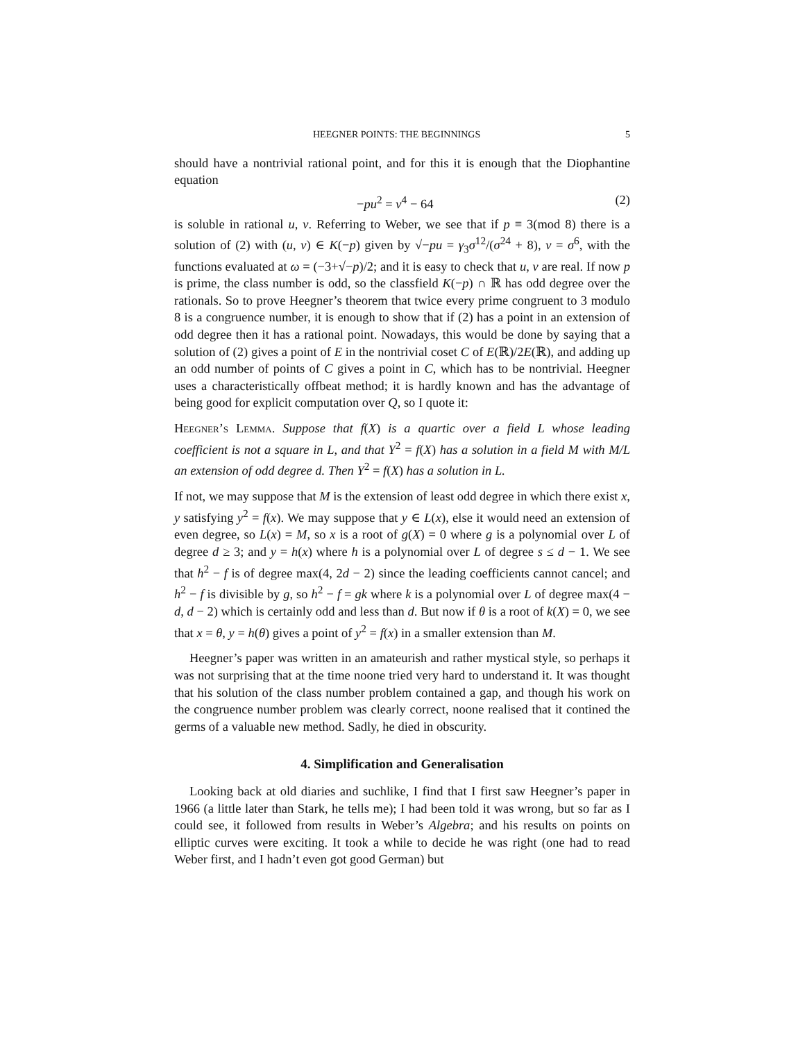HEEGNER POINTS: THE BEGINNINGS 5
should have a nontrivial rational point, and for this it is enough that the Diophantine equation
−pu<sup>2</sup> = v<sup>4</sup> − 64 (2)
is soluble in rational u, v. Referring to Weber, we see that if p ≡ 3(mod 8) there is a solution of (2) with (u, v) ∈ K(−p) given by √−pu = γ<sub>3</sub>σ<sup>12</sup>/(σ<sup>24</sup> + 8), v = σ<sup>6</sup>, with the functions evaluated at ω = (−3+√−p)/2; and it is easy to check that u, v are real. If now p is prime, the class number is odd, so the classfield K(−p) ∩ ℝ has odd degree over the rationals. So to prove Heegner’s theorem that twice every prime congruent to 3 modulo 8 is a congruence number, it is enough to show that if (2) has a point in an extension of odd degree then it has a rational point. Nowadays, this would be done by saying that a solution of (2) gives a point of E in the nontrivial coset C of E(ℝ)/2E(ℝ), and adding up an odd number of points of C gives a point in C, which has to be nontrivial. Heegner uses a characteristically offbeat method; it is hardly known and has the advantage of being good for explicit computation over Q, so I quote it:
Heegner’s Lemma. Suppose that f(X) is a quartic over a field L whose leading coefficient is not a square in L, and that Y<sup>2</sup> = f(X) has a solution in a field M with M/L an extension of odd degree d. Then Y<sup>2</sup> = f(X) has a solution in L.
If not, we may suppose that M is the extension of least odd degree in which there exist x, y satisfying y<sup>2</sup> = f(x). We may suppose that y ∈ L(x), else it would need an extension of even degree, so L(x) = M, so x is a root of g(X) = 0 where g is a polynomial over L of degree d ≥ 3; and y = h(x) where h is a polynomial over L of degree s ≤ d − 1. We see that h<sup>2</sup> − f is of degree max(4, 2d − 2) since the leading coefficients cannot cancel; and h<sup>2</sup> − f is divisible by g, so h<sup>2</sup> − f = gk where k is a polynomial over L of degree max(4 − d, d − 2) which is certainly odd and less than d. But now if θ is a root of k(X) = 0, we see that x = θ, y = h(θ) gives a point of y<sup>2</sup> = f(x) in a smaller extension than M.
Heegner’s paper was written in an amateurish and rather mystical style, so perhaps it was not surprising that at the time noone tried very hard to understand it. It was thought that his solution of the class number problem contained a gap, and though his work on the congruence number problem was clearly correct, noone realised that it contined the germs of a valuable new method. Sadly, he died in obscurity.
4. Simplification and Generalisation
Looking back at old diaries and suchlike, I find that I first saw Heegner’s paper in 1966 (a little later than Stark, he tells me); I had been told it was wrong, but so far as I could see, it followed from results in Weber’s Algebra; and his results on points on elliptic curves were exciting. It took a while to decide he was right (one had to read Weber first, and I hadn’t even got good German) but